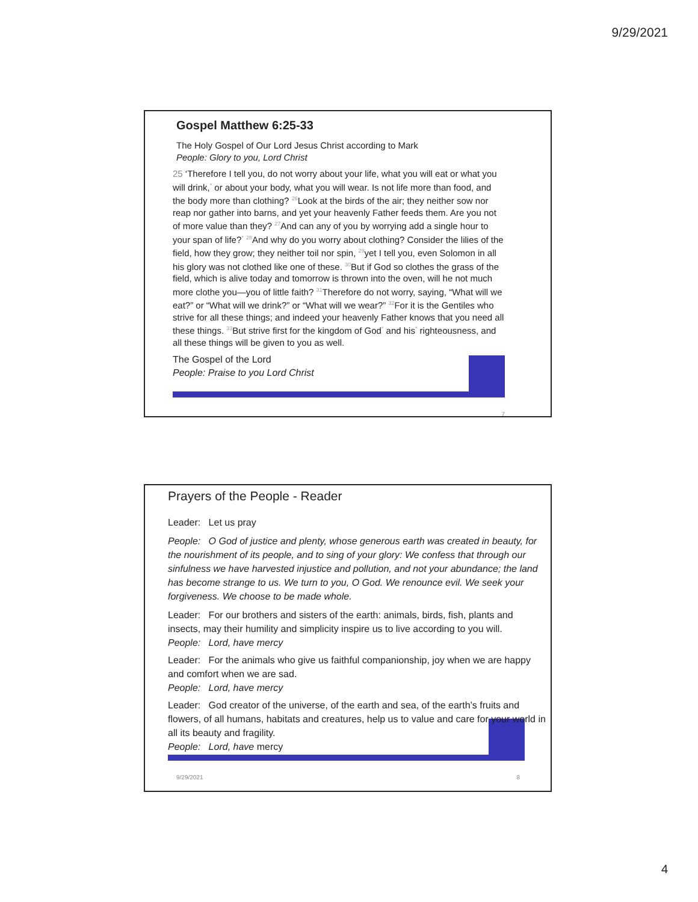9/29/2021
Gospel Matthew 6:25-33
The Holy Gospel of Our Lord Jesus Christ according to Mark
People: Glory to you, Lord Christ
25 ‘Therefore I tell you, do not worry about your life, what you will eat or what you will drink,<sup>*</sup> or about your body, what you will wear. Is not life more than food, and the body more than clothing? <sup>26</sup>Look at the birds of the air; they neither sow nor reap nor gather into barns, and yet your heavenly Father feeds them. Are you not of more value than they? <sup>27</sup>And can any of you by worrying add a single hour to your span of life?<sup>*</sup> <sup>28</sup>And why do you worry about clothing? Consider the lilies of the field, how they grow; they neither toil nor spin, <sup>29</sup>yet I tell you, even Solomon in all his glory was not clothed like one of these. <sup>30</sup>But if God so clothes the grass of the field, which is alive today and tomorrow is thrown into the oven, will he not much more clothe you—you of little faith? <sup>31</sup>Therefore do not worry, saying, “What will we eat?” or “What will we drink?” or “What will we wear?” <sup>32</sup>For it is the Gentiles who strive for all these things; and indeed your heavenly Father knows that you need all these things. <sup>33</sup>But strive first for the kingdom of God<sup>*</sup> and his<sup>*</sup> righteousness, and all these things will be given to you as well.
The Gospel of the Lord
People: Praise to you Lord Christ
7
Prayers of the People - Reader
Leader: Let us pray
People: O God of justice and plenty, whose generous earth was created in beauty, for the nourishment of its people, and to sing of your glory: We confess that through our sinfulness we have harvested injustice and pollution, and not your abundance; the land has become strange to us. We turn to you, O God. We renounce evil. We seek your forgiveness. We choose to be made whole.
Leader: For our brothers and sisters of the earth: animals, birds, fish, plants and insects, may their humility and simplicity inspire us to live according to you will.
People: Lord, have mercy
Leader: For the animals who give us faithful companionship, joy when we are happy and comfort when we are sad.
People: Lord, have mercy
Leader: God creator of the universe, of the earth and sea, of the earth’s fruits and flowers, of all humans, habitats and creatures, help us to value and care for your world in all its beauty and fragility.
People: Lord, have mercy
9/29/2021 8
4